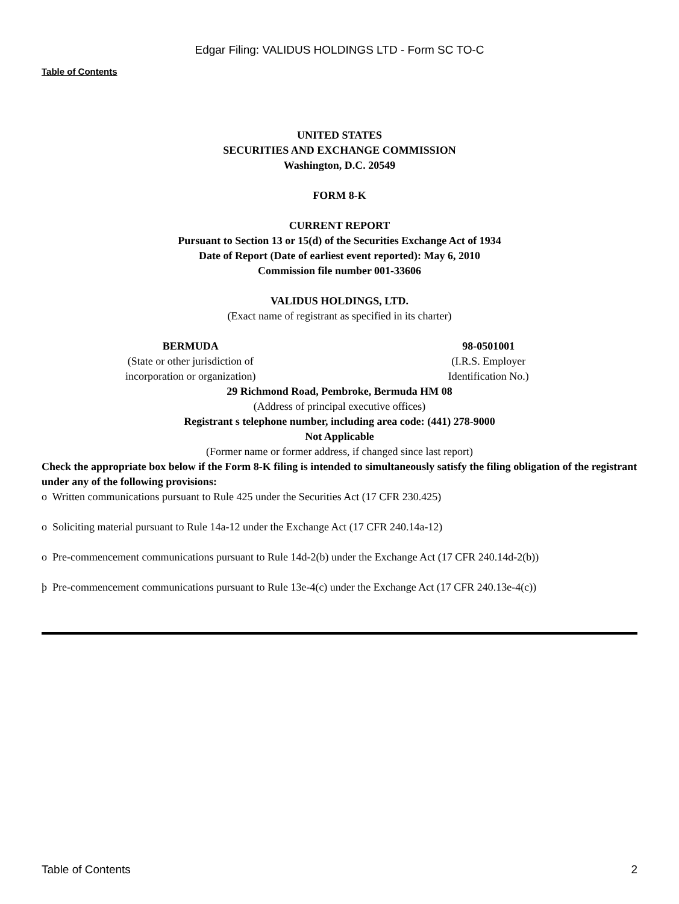Edgar Filing: VALIDUS HOLDINGS LTD - Form SC TO-C
Table of Contents
UNITED STATES
SECURITIES AND EXCHANGE COMMISSION
Washington, D.C. 20549
FORM 8-K
CURRENT REPORT
Pursuant to Section 13 or 15(d) of the Securities Exchange Act of 1934
Date of Report (Date of earliest event reported): May 6, 2010
Commission file number 001-33606
VALIDUS HOLDINGS, LTD.
(Exact name of registrant as specified in its charter)
| BERMUDA | 98-0501001 |
| (State or other jurisdiction of incorporation or organization) | (I.R.S. Employer Identification No.) |
29 Richmond Road, Pembroke, Bermuda HM 08
(Address of principal executive offices)
Registrant s telephone number, including area code: (441) 278-9000
Not Applicable
(Former name or former address, if changed since last report)
Check the appropriate box below if the Form 8-K filing is intended to simultaneously satisfy the filing obligation of the registrant under any of the following provisions:
o Written communications pursuant to Rule 425 under the Securities Act (17 CFR 230.425)
o Soliciting material pursuant to Rule 14a-12 under the Exchange Act (17 CFR 240.14a-12)
o Pre-commencement communications pursuant to Rule 14d-2(b) under the Exchange Act (17 CFR 240.14d-2(b))
þ Pre-commencement communications pursuant to Rule 13e-4(c) under the Exchange Act (17 CFR 240.13e-4(c))
Table of Contents 2